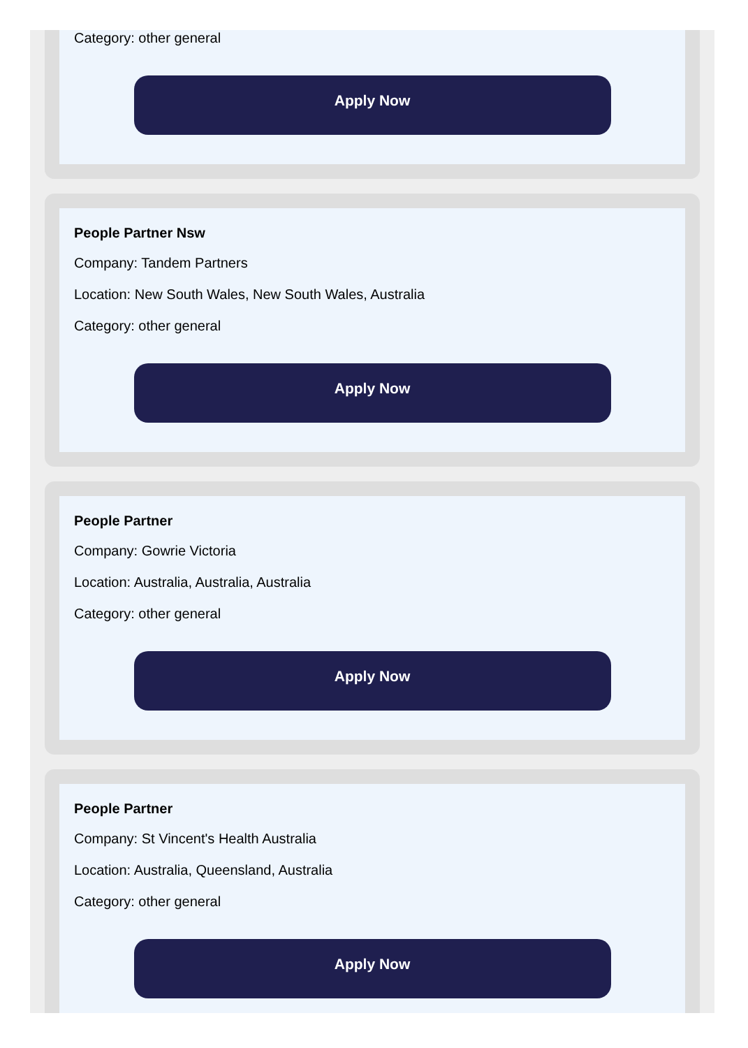Category: other general
Apply Now
People Partner Nsw
Company: Tandem Partners
Location: New South Wales, New South Wales, Australia
Category: other general
Apply Now
People Partner
Company: Gowrie Victoria
Location: Australia, Australia, Australia
Category: other general
Apply Now
People Partner
Company: St Vincent's Health Australia
Location: Australia, Queensland, Australia
Category: other general
Apply Now